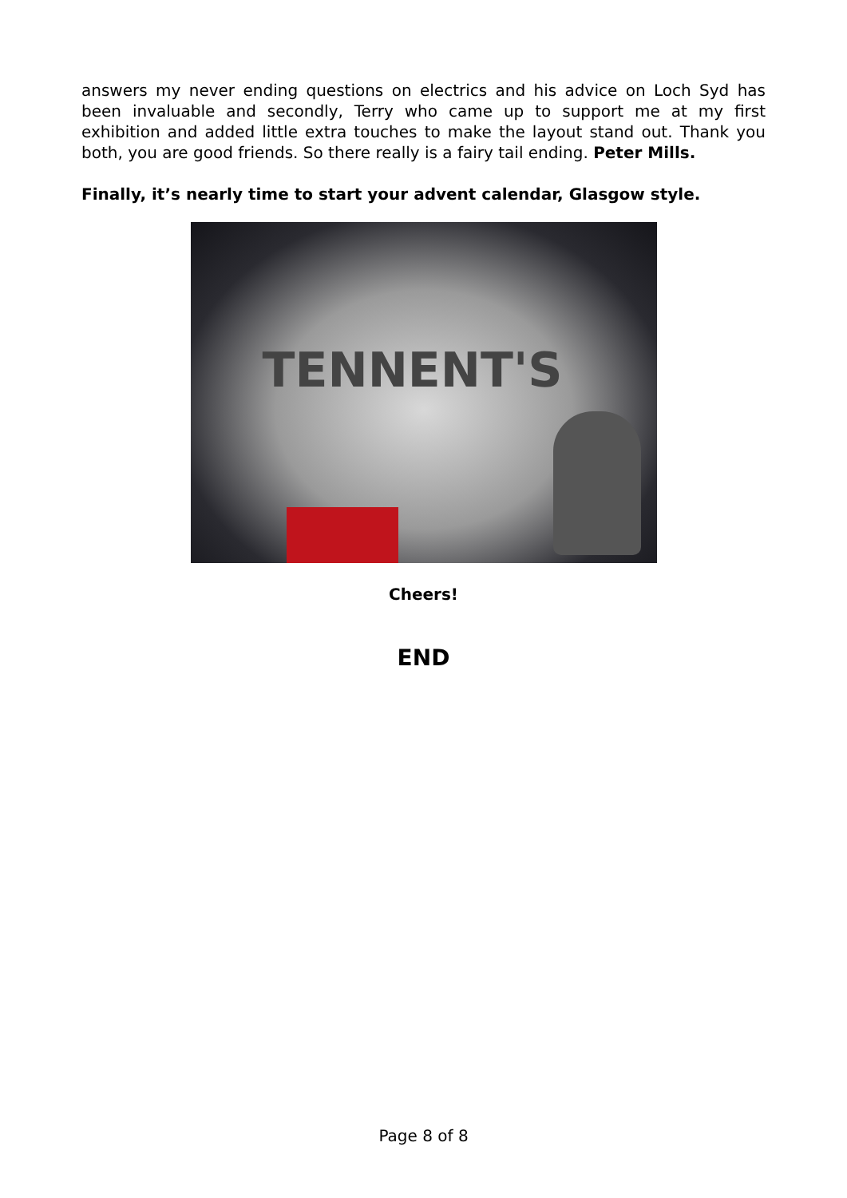answers my never ending questions on electrics and his advice on Loch Syd has been invaluable and secondly, Terry who came up to support me at my first exhibition and added little extra touches to make the layout stand out. Thank you both, you are good friends. So there really is a fairy tail ending. Peter Mills.
Finally, it’s nearly time to start your advent calendar, Glasgow style.
TENNENT'S
Cheers!
END
Page 8 of 8